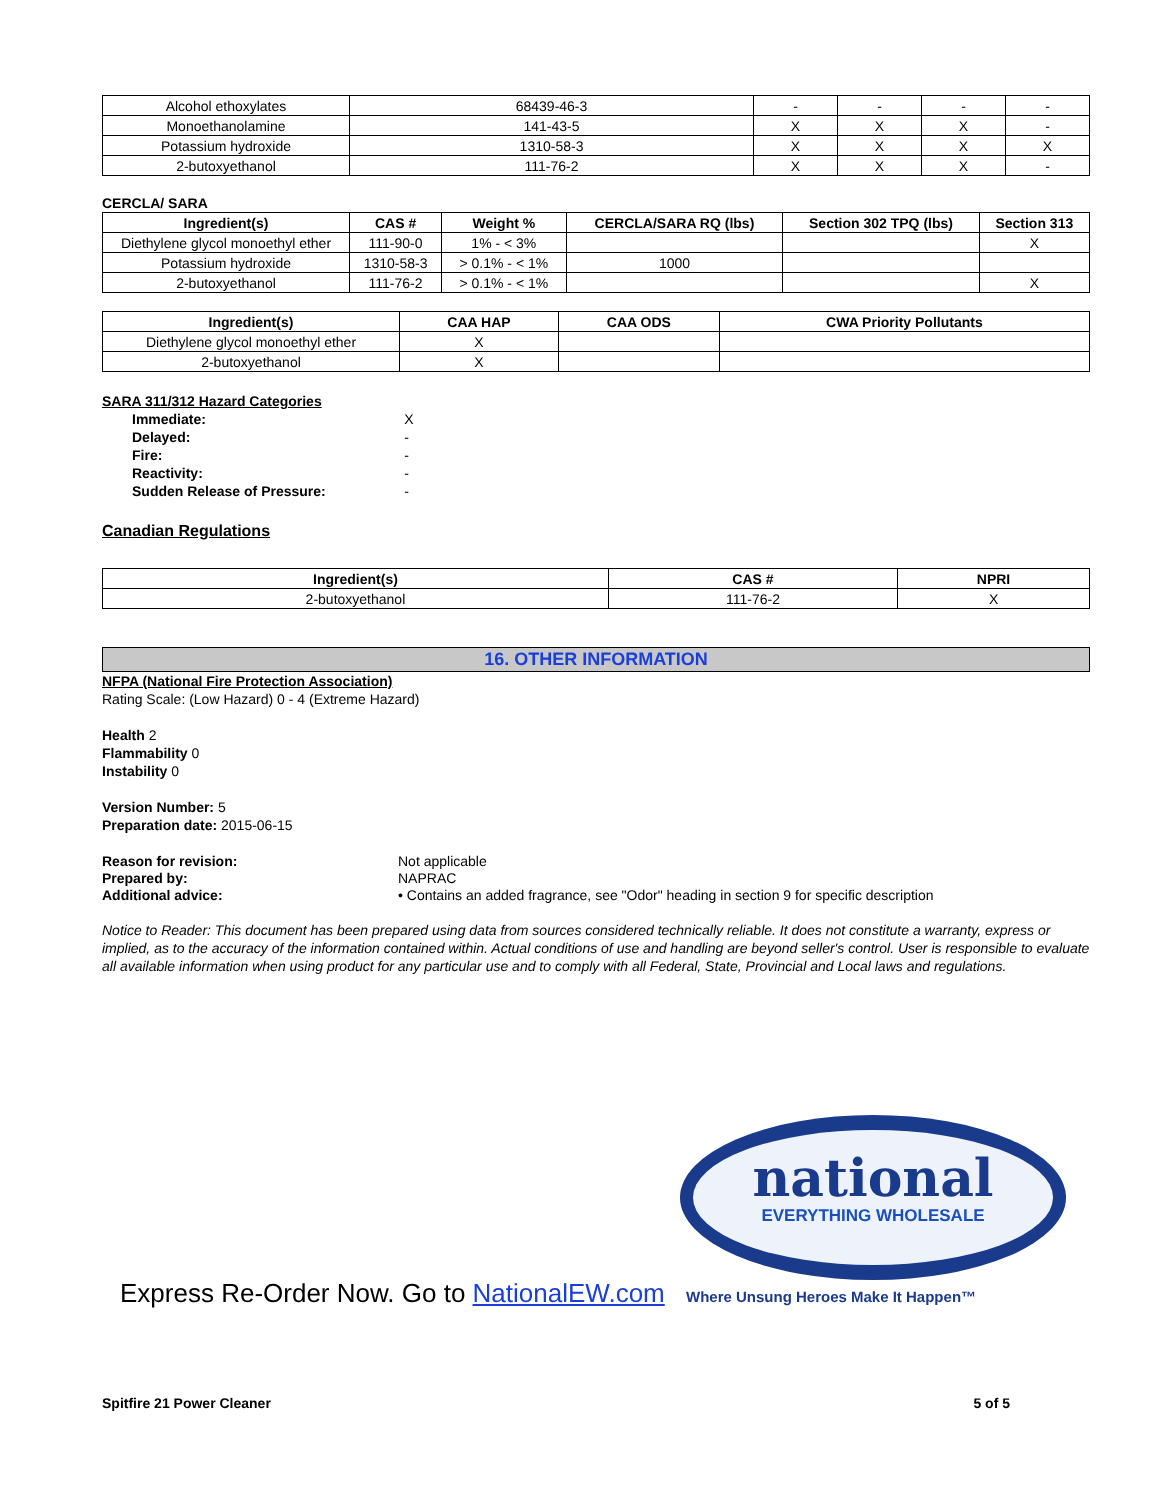| Alcohol ethoxylates | 68439-46-3 | - | - | - | - |
| Monoethanolamine | 141-43-5 | X | X | X | - |
| Potassium hydroxide | 1310-58-3 | X | X | X | X |
| 2-butoxyethanol | 111-76-2 | X | X | X | - |
CERCLA/ SARA
| Ingredient(s) | CAS # | Weight % | CERCLA/SARA RQ (lbs) | Section 302 TPQ (lbs) | Section 313 |
| --- | --- | --- | --- | --- | --- |
| Diethylene glycol monoethyl ether | 111-90-0 | 1% - < 3% | | | X |
| Potassium hydroxide | 1310-58-3 | > 0.1% - < 1% | 1000 | | |
| 2-butoxyethanol | 111-76-2 | > 0.1% - < 1% | | | X |
| Ingredient(s) | CAA HAP | CAA ODS | CWA Priority Pollutants |
| --- | --- | --- | --- |
| Diethylene glycol monoethyl ether | X | | |
| 2-butoxyethanol | X | | |
SARA 311/312 Hazard Categories
| Immediate: | X |
| Delayed: | - |
| Fire: | - |
| Reactivity: | - |
| Sudden Release of Pressure: | - |
Canadian Regulations
| Ingredient(s) | CAS # | NPRI |
| --- | --- | --- |
| 2-butoxyethanol | 111-76-2 | X |
16. OTHER INFORMATION
NFPA (National Fire Protection Association)
Rating Scale: (Low Hazard) 0 - 4 (Extreme Hazard)
Health 2
Flammability 0
Instability 0
Version Number: 5
Preparation date: 2015-06-15
| Reason for revision: | Not applicable |
| Prepared by: | NAPRAC |
| Additional advice: | • Contains an added fragrance, see "Odor" heading in section 9 for specific description |
Notice to Reader: This document has been prepared using data from sources considered technically reliable. It does not constitute a warranty, express or implied, as to the accuracy of the information contained within. Actual conditions of use and handling are beyond seller's control. User is responsible to evaluate all available information when using product for any particular use and to comply with all Federal, State, Provincial and Local laws and regulations.
national
EVERYTHING WHOLESALE
Express Re-Order Now. Go to NationalEW.com Where Unsung Heroes Make It Happen™
Spitfire 21 Power Cleaner 5 of 5